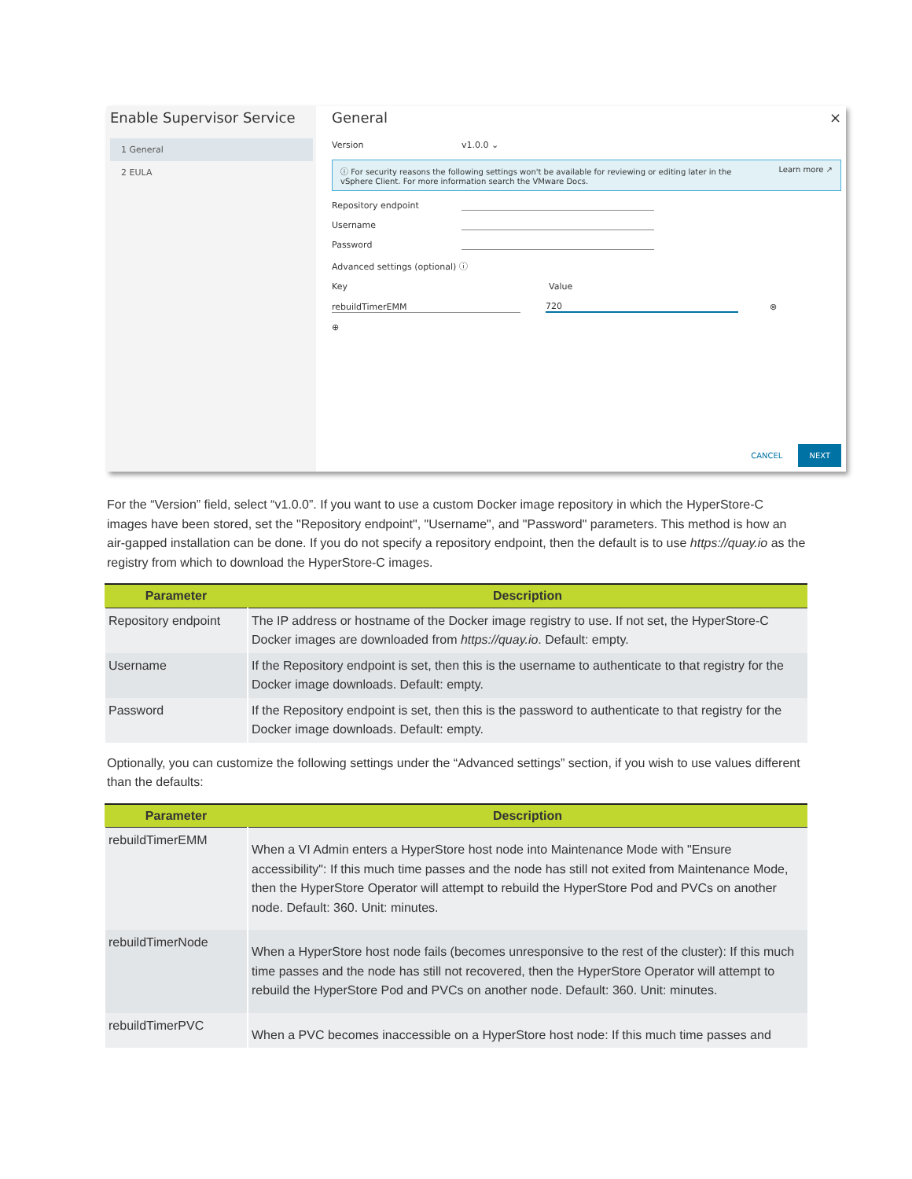Enable Supervisor Service
1 General
2 EULA
General ×
Version v1.0.0 ⌄
ⓘ For security reasons the following settings won't be available for reviewing or editing later in the
vSphere Client. For more information search the VMware Docs. Learn more ↗
Repository endpoint
Username
Password
Advanced settings (optional) ⓘ
Key Value
rebuildTimerEMM 720 ⊗
⊕
CANCEL NEXT
For the “Version” field, select “v1.0.0”. If you want to use a custom Docker image repository in which the HyperStore-C images have been stored, set the "Repository endpoint", "Username", and "Password" parameters. This method is how an air-gapped installation can be done. If you do not specify a repository endpoint, then the default is to use https://quay.io as the registry from which to download the HyperStore-C images.
| Parameter | Description |
| --- | --- |
| Repository endpoint | The IP address or hostname of the Docker image registry to use. If not set, the HyperStore-C Docker images are downloaded from https://quay.io . Default: empty. |
| Username | If the Repository endpoint is set, then this is the username to authenticate to that registry for the Docker image downloads. Default: empty. |
| Password | If the Repository endpoint is set, then this is the password to authenticate to that registry for the Docker image downloads. Default: empty. |
Optionally, you can customize the following settings under the “Advanced settings” section, if you wish to use values different than the defaults:
| Parameter | Description |
| --- | --- |
| rebuildTimerEMM | When a VI Admin enters a HyperStore host node into Maintenance Mode with "Ensure accessibility": If this much time passes and the node has still not exited from Maintenance Mode, then the HyperStore Operator will attempt to rebuild the HyperStore Pod and PVCs on another node. Default: 360. Unit: minutes. |
| rebuildTimerNode | When a HyperStore host node fails (becomes unresponsive to the rest of the cluster): If this much time passes and the node has still not recovered, then the HyperStore Operator will attempt to rebuild the HyperStore Pod and PVCs on another node. Default: 360. Unit: minutes. |
| rebuildTimerPVC | When a PVC becomes inaccessible on a HyperStore host node: If this much time passes and |